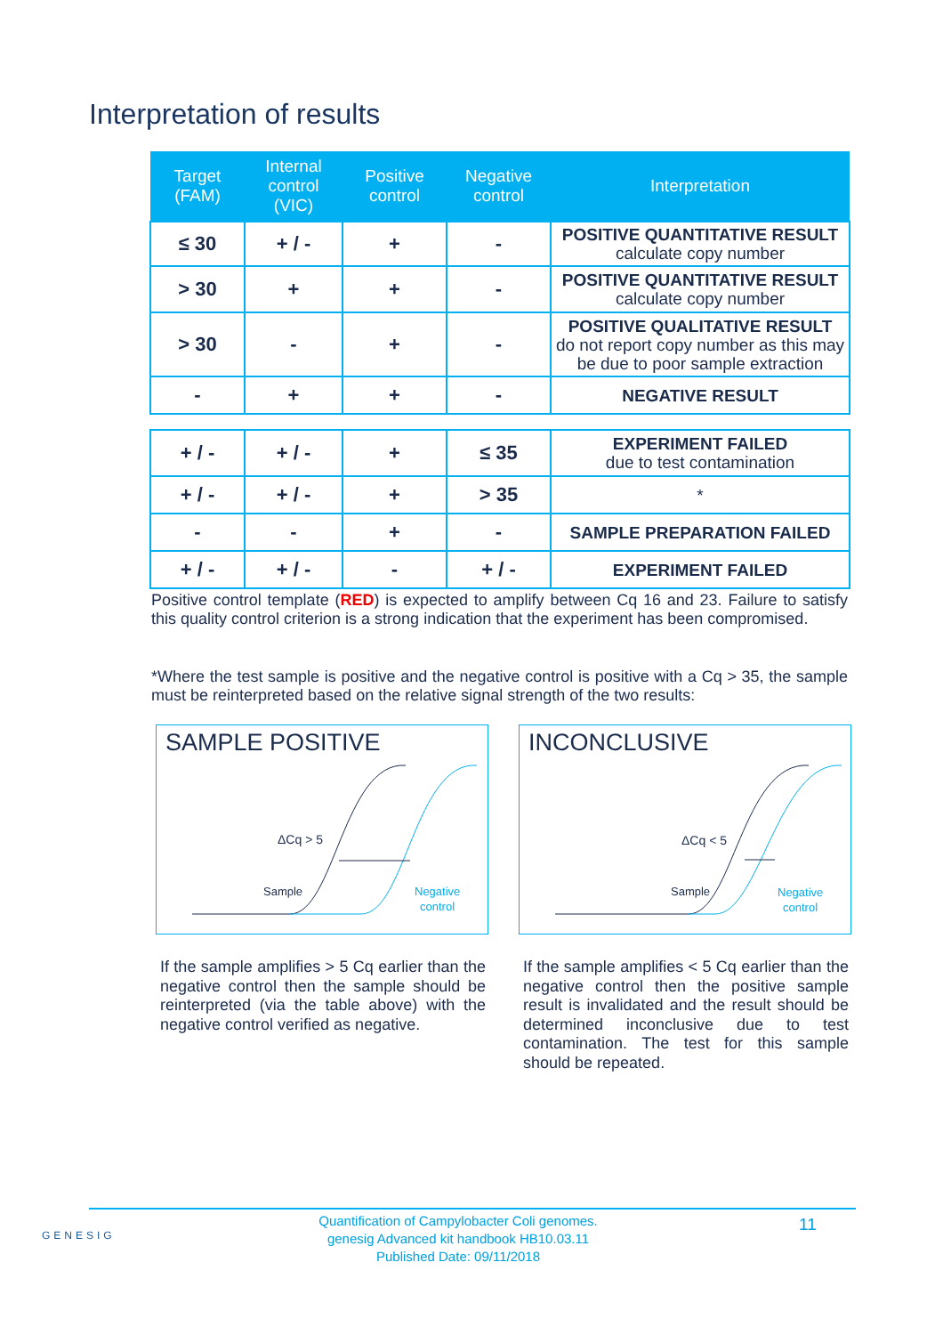Interpretation of results
| Target (FAM) | Internal control (VIC) | Positive control | Negative control | Interpretation |
| --- | --- | --- | --- | --- |
| ≤ 30 | + / - | + | - | POSITIVE QUANTITATIVE RESULT calculate copy number |
| > 30 | + | + | - | POSITIVE QUANTITATIVE RESULT calculate copy number |
| > 30 | - | + | - | POSITIVE QUALITATIVE RESULT do not report copy number as this may be due to poor sample extraction |
| - | + | + | - | NEGATIVE RESULT |
| + / - | + / - | + | ≤ 35 | EXPERIMENT FAILED due to test contamination |
| + / - | + / - | + | > 35 | * |
| - | - | + | - | SAMPLE PREPARATION FAILED |
| + / - | + / - | - | + / - | EXPERIMENT FAILED |
Positive control template (RED) is expected to amplify between Cq 16 and 23. Failure to satisfy this quality control criterion is a strong indication that the experiment has been compromised.
*Where the test sample is positive and the negative control is positive with a Cq > 35, the sample must be reinterpreted based on the relative signal strength of the two results:
SAMPLE POSITIVE
ΔCq > 5
Sample
Negative
control
INCONCLUSIVE
ΔCq < 5
Sample
Negative
control
If the sample amplifies > 5 Cq earlier than the negative control then the sample should be reinterpreted (via the table above) with the negative control verified as negative.
If the sample amplifies < 5 Cq earlier than the negative control then the positive sample result is invalidated and the result should be determined inconclusive due to test contamination. The test for this sample should be repeated.
GENESIG
Quantification of Campylobacter Coli genomes.
genesig Advanced kit handbook HB10.03.11
Published Date: 09/11/2018
11